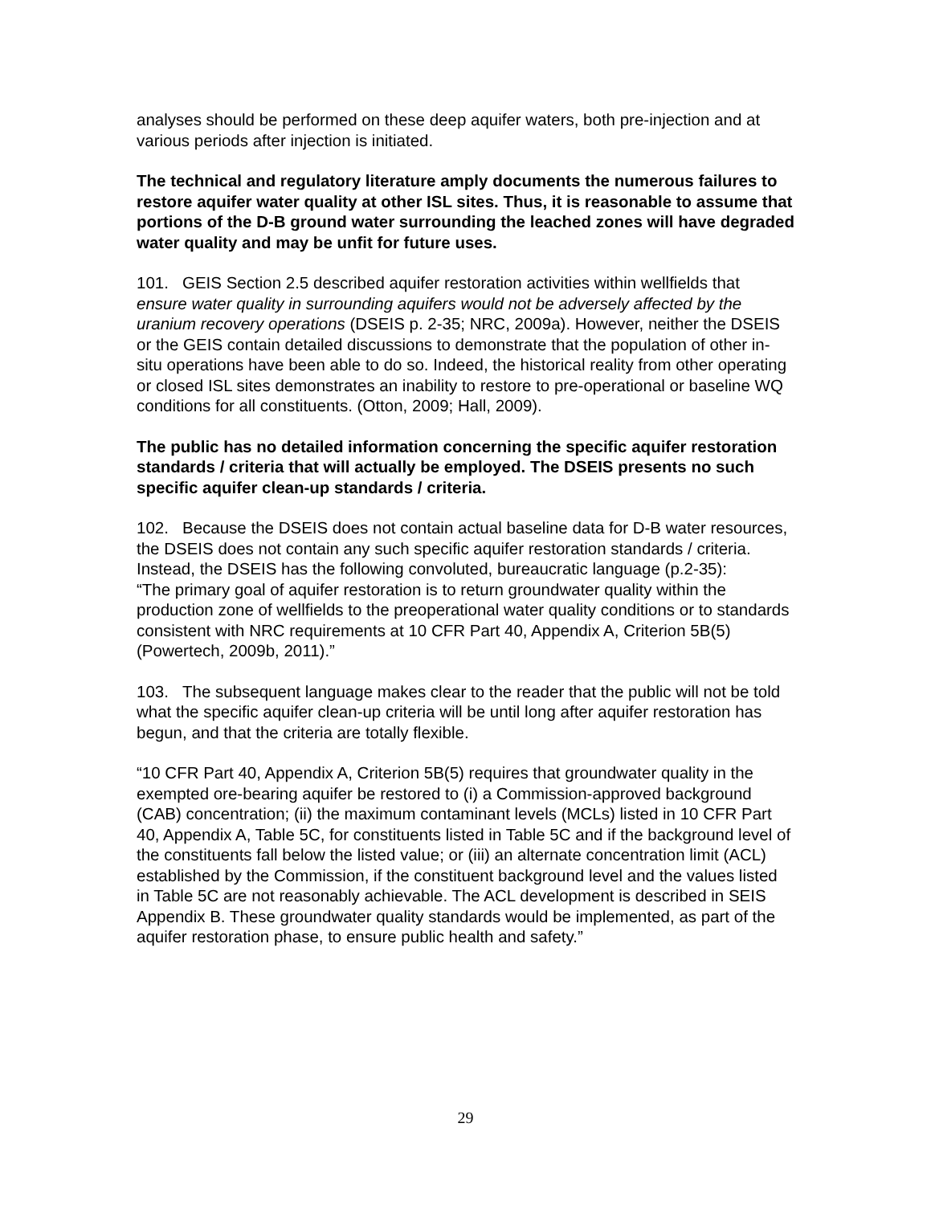analyses should be performed on these deep aquifer waters, both pre-injection and at various periods after injection is initiated.
The technical and regulatory literature amply documents the numerous failures to restore aquifer water quality at other ISL sites. Thus, it is reasonable to assume that portions of the D-B ground water surrounding the leached zones will have degraded water quality and may be unfit for future uses.
101. GEIS Section 2.5 described aquifer restoration activities within wellfields that ensure water quality in surrounding aquifers would not be adversely affected by the uranium recovery operations (DSEIS p. 2-35; NRC, 2009a). However, neither the DSEIS or the GEIS contain detailed discussions to demonstrate that the population of other in-situ operations have been able to do so. Indeed, the historical reality from other operating or closed ISL sites demonstrates an inability to restore to pre-operational or baseline WQ conditions for all constituents. (Otton, 2009; Hall, 2009).
The public has no detailed information concerning the specific aquifer restoration standards / criteria that will actually be employed. The DSEIS presents no such specific aquifer clean-up standards / criteria.
102. Because the DSEIS does not contain actual baseline data for D-B water resources, the DSEIS does not contain any such specific aquifer restoration standards / criteria. Instead, the DSEIS has the following convoluted, bureaucratic language (p.2-35):
“The primary goal of aquifer restoration is to return groundwater quality within the production zone of wellfields to the preoperational water quality conditions or to standards consistent with NRC requirements at 10 CFR Part 40, Appendix A, Criterion 5B(5) (Powertech, 2009b, 2011).”
103. The subsequent language makes clear to the reader that the public will not be told what the specific aquifer clean-up criteria will be until long after aquifer restoration has begun, and that the criteria are totally flexible.
“10 CFR Part 40, Appendix A, Criterion 5B(5) requires that groundwater quality in the exempted ore-bearing aquifer be restored to (i) a Commission-approved background (CAB) concentration; (ii) the maximum contaminant levels (MCLs) listed in 10 CFR Part 40, Appendix A, Table 5C, for constituents listed in Table 5C and if the background level of the constituents fall below the listed value; or (iii) an alternate concentration limit (ACL) established by the Commission, if the constituent background level and the values listed in Table 5C are not reasonably achievable. The ACL development is described in SEIS Appendix B. These groundwater quality standards would be implemented, as part of the aquifer restoration phase, to ensure public health and safety.”
29